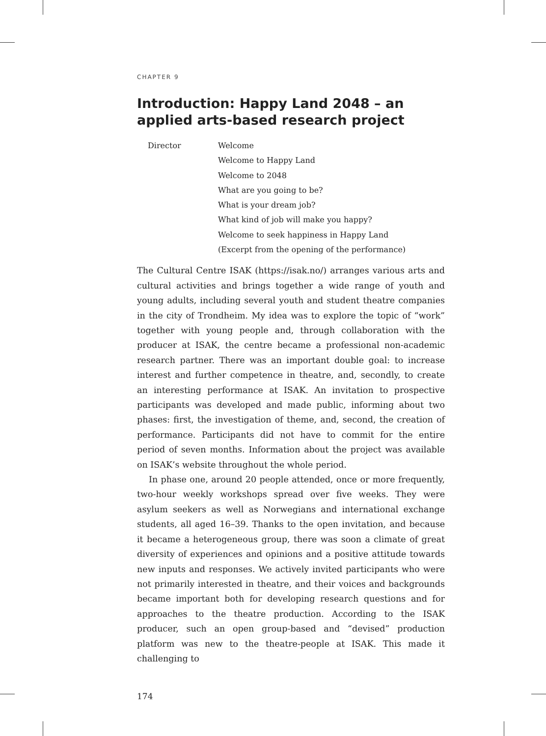CHAPTER 9
Introduction: Happy Land 2048 – an applied arts-based research project
Director
Welcome
Welcome to Happy Land
Welcome to 2048
What are you going to be?
What is your dream job?
What kind of job will make you happy?
Welcome to seek happiness in Happy Land
(Excerpt from the opening of the performance)
The Cultural Centre ISAK (https://isak.no/) arranges various arts and cultural activities and brings together a wide range of youth and young adults, including several youth and student theatre companies in the city of Trondheim. My idea was to explore the topic of “work” together with young people and, through collaboration with the producer at ISAK, the centre became a professional non-academic research partner. There was an important double goal: to increase interest and further competence in theatre, and, secondly, to create an interesting performance at ISAK. An invitation to prospective participants was developed and made public, informing about two phases: first, the investigation of theme, and, second, the creation of performance. Participants did not have to commit for the entire period of seven months. Information about the project was available on ISAK’s website throughout the whole period.
In phase one, around 20 people attended, once or more frequently, two-hour weekly workshops spread over five weeks. They were asylum seekers as well as Norwegians and international exchange students, all aged 16–39. Thanks to the open invitation, and because it became a heterogeneous group, there was soon a climate of great diversity of experiences and opinions and a positive attitude towards new inputs and responses. We actively invited participants who were not primarily interested in theatre, and their voices and backgrounds became important both for developing research questions and for approaches to the theatre production. According to the ISAK producer, such an open group-based and “devised” production platform was new to the theatre-people at ISAK. This made it challenging to
174